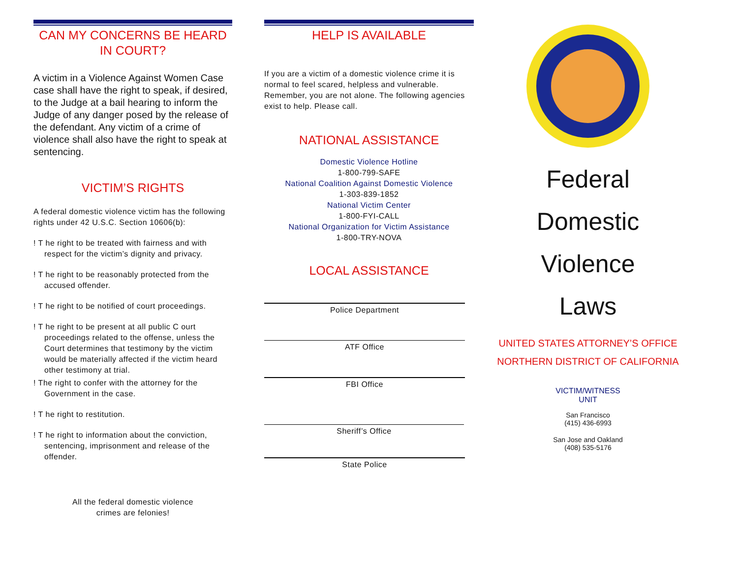CAN MY CONCERNS BE HEARD IN COURT?
A victim in a Violence Against Women Case case shall have the right to speak, if desired, to the Judge at a bail hearing to inform the Judge of any danger posed by the release of the defendant. Any victim of a crime of violence shall also have the right to speak at sentencing.
VICTIM’S RIGHTS
A federal domestic violence victim has the following rights under 42 U.S.C. Section 10606(b):
! T he right to be treated with fairness and with respect for the victim’s dignity and privacy.
! T he right to be reasonably protected from the accused offender.
! T he right to be notified of court proceedings.
! T he right to be present at all public C ourt proceedings related to the offense, unless the Court determines that testimony by the victim would be materially affected if the victim heard other testimony at trial.
! The right to confer with the attorney for the Government in the case.
! T he right to restitution.
! T he right to information about the conviction, sentencing, imprisonment and release of the offender.
All the federal domestic violence
crimes are felonies!
HELP IS AVAILABLE
If you are a victim of a domestic violence crime it is normal to feel scared, helpless and vulnerable. Remember, you are not alone. The following agencies exist to help. Please call.
NATIONAL ASSISTANCE
Domestic Violence Hotline
1-800-799-SAFE
National Coalition Against Domestic Violence
1-303-839-1852
National Victim Center
1-800-FYI-CALL
National Organization for Victim Assistance
1-800-TRY-NOVA
LOCAL ASSISTANCE
Police Department
ATF Office
FBI Office
Sheriff’s Office
State Police
Federal
Domestic
Violence
Laws
UNITED STATES ATTORNEY’S OFFICE
NORTHERN DISTRICT OF CALIFORNIA
VICTIM/WITNESS
UNIT
San Francisco
(415) 436-6993
San Jose and Oakland
(408) 535-5176